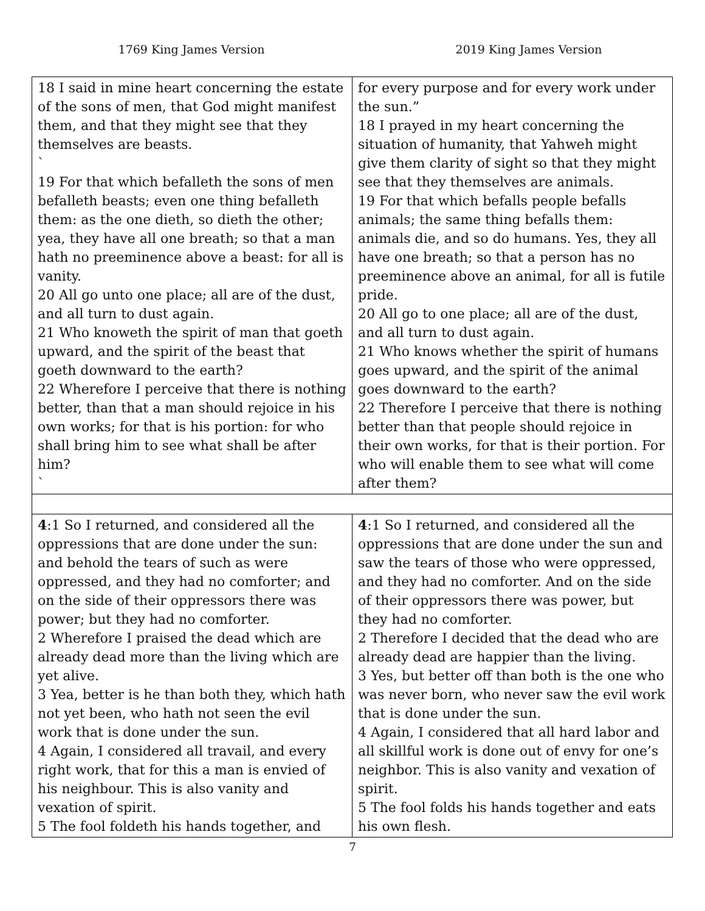1769 King James Version 2019 King James Version
| 18 I said in mine heart concerning the estate of the sons of men, that God might manifest them, and that they might see that they themselves are beasts. ` 19 For that which befalleth the sons of men befalleth beasts; even one thing befalleth them: as the one dieth, so dieth the other; yea, they have all one breath; so that a man hath no preeminence above a beast: for all is vanity. 20 All go unto one place; all are of the dust, and all turn to dust again. 21 Who knoweth the spirit of man that goeth upward, and the spirit of the beast that goeth downward to the earth? 22 Wherefore I perceive that there is nothing better, than that a man should rejoice in his own works; for that is his portion: for who shall bring him to see what shall be after him? ` | for every purpose and for every work under the sun.” 18 I prayed in my heart concerning the situation of humanity, that Yahweh might give them clarity of sight so that they might see that they themselves are animals. 19 For that which befalls people befalls animals; the same thing befalls them: animals die, and so do humans. Yes, they all have one breath; so that a person has no preeminence above an animal, for all is futile pride. 20 All go to one place; all are of the dust, and all turn to dust again. 21 Who knows whether the spirit of humans goes upward, and the spirit of the animal goes downward to the earth? 22 Therefore I perceive that there is nothing better than that people should rejoice in their own works, for that is their portion. For who will enable them to see what will come after them? |
| 4 :1 So I returned, and considered all the oppressions that are done under the sun: and behold the tears of such as were oppressed, and they had no comforter; and on the side of their oppressors there was power; but they had no comforter. 2 Wherefore I praised the dead which are already dead more than the living which are yet alive. 3 Yea, better is he than both they, which hath not yet been, who hath not seen the evil work that is done under the sun. 4 Again, I considered all travail, and every right work, that for this a man is envied of his neighbour. This is also vanity and vexation of spirit. 5 The fool foldeth his hands together, and | 4 :1 So I returned, and considered all the oppressions that are done under the sun and saw the tears of those who were oppressed, and they had no comforter. And on the side of their oppressors there was power, but they had no comforter. 2 Therefore I decided that the dead who are already dead are happier than the living. 3 Yes, but better off than both is the one who was never born, who never saw the evil work that is done under the sun. 4 Again, I considered that all hard labor and all skillful work is done out of envy for one’s neighbor. This is also vanity and vexation of spirit. 5 The fool folds his hands together and eats his own flesh. |
7